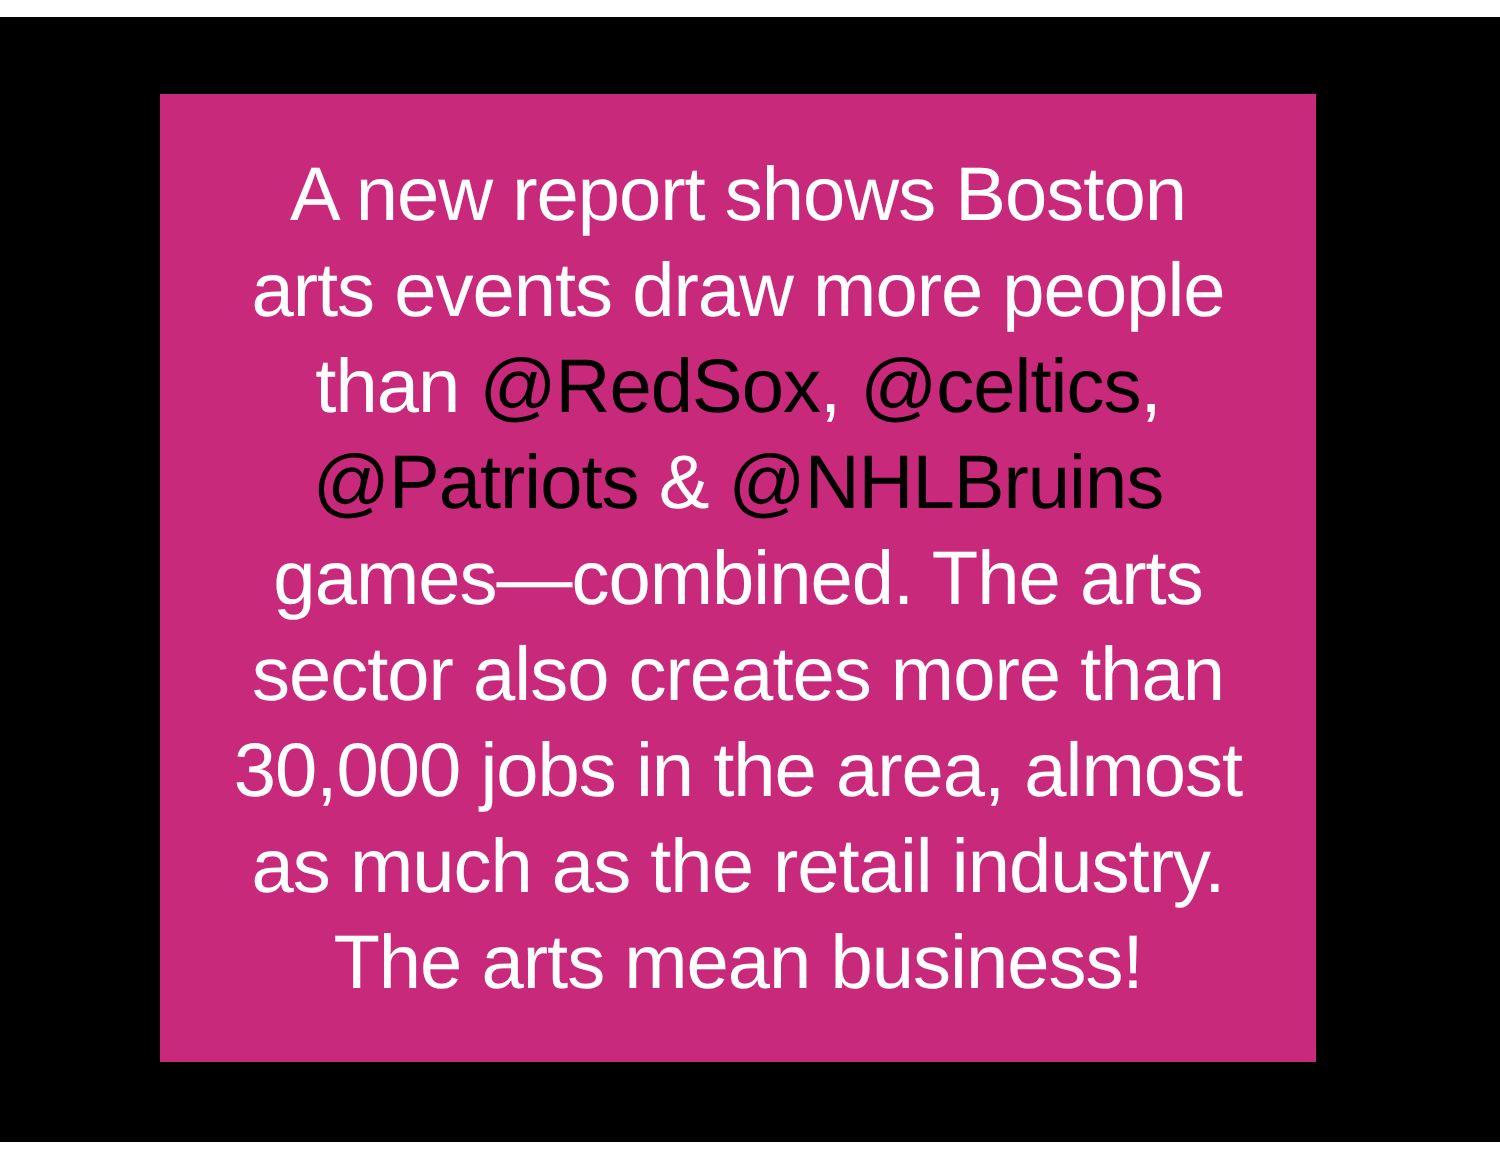A new report shows Boston
arts events draw more people
than @RedSox, @celtics,
@Patriots & @NHLBruins
games—combined. The arts
sector also creates more than
30,000 jobs in the area, almost
as much as the retail industry.
The arts mean business!